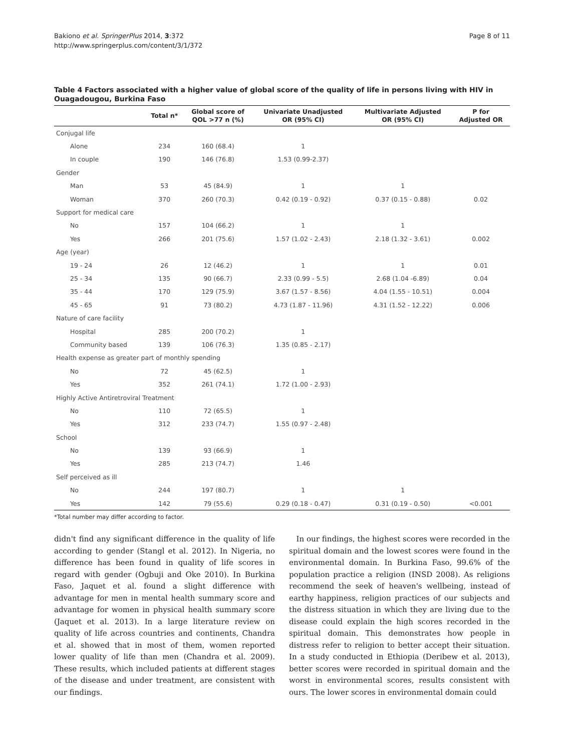Bakiono et al. SpringerPlus 2014, 3:372
http://www.springerplus.com/content/3/1/372
Page 8 of 11
Table 4 Factors associated with a higher value of global score of the quality of life in persons living with HIV in Ouagadougou, Burkina Faso
| | Total n* | Global score of QOL >77 n (%) | Univariate Unadjusted OR (95% CI) | Multivariate Adjusted OR (95% CI) | P for Adjusted OR |
| --- | --- | --- | --- | --- | --- |
| Conjugal life | | | | | |
| Alone | 234 | 160 (68.4) | 1 | | |
| In couple | 190 | 146 (76.8) | 1.53 (0.99-2.37) | | |
| Gender | | | | | |
| Man | 53 | 45 (84.9) | 1 | 1 | |
| Woman | 370 | 260 (70.3) | 0.42 (0.19 - 0.92) | 0.37 (0.15 - 0.88) | 0.02 |
| Support for medical care | | | | | |
| No | 157 | 104 (66.2) | 1 | 1 | |
| Yes | 266 | 201 (75.6) | 1.57 (1.02 - 2.43) | 2.18 (1.32 - 3.61) | 0.002 |
| Age (year) | | | | | |
| 19 - 24 | 26 | 12 (46.2) | 1 | 1 | 0.01 |
| 25 - 34 | 135 | 90 (66.7) | 2.33 (0.99 - 5.5) | 2.68 (1.04 -6.89) | 0.04 |
| 35 - 44 | 170 | 129 (75.9) | 3.67 (1.57 - 8.56) | 4.04 (1.55 - 10.51) | 0.004 |
| 45 - 65 | 91 | 73 (80.2) | 4.73 (1.87 - 11.96) | 4.31 (1.52 - 12.22) | 0.006 |
| Nature of care facility | | | | | |
| Hospital | 285 | 200 (70.2) | 1 | | |
| Community based | 139 | 106 (76.3) | 1.35 (0.85 - 2.17) | | |
| Health expense as greater part of monthly spending | | | | | |
| No | 72 | 45 (62.5) | 1 | | |
| Yes | 352 | 261 (74.1) | 1.72 (1.00 - 2.93) | | |
| Highly Active Antiretroviral Treatment | | | | | |
| No | 110 | 72 (65.5) | 1 | | |
| Yes | 312 | 233 (74.7) | 1.55 (0.97 - 2.48) | | |
| School | | | | | |
| No | 139 | 93 (66.9) | 1 | | |
| Yes | 285 | 213 (74.7) | 1.46 | | |
| Self perceived as ill | | | | | |
| No | 244 | 197 (80.7) | 1 | 1 | |
| Yes | 142 | 79 (55.6) | 0.29 (0.18 - 0.47) | 0.31 (0.19 - 0.50) | <0.001 |
*Total number may differ according to factor.
didn't find any significant difference in the quality of life according to gender (Stangl et al. 2012). In Nigeria, no difference has been found in quality of life scores in regard with gender (Ogbuji and Oke 2010). In Burkina Faso, Jaquet et al. found a slight difference with advantage for men in mental health summary score and advantage for women in physical health summary score (Jaquet et al. 2013). In a large literature review on quality of life across countries and continents, Chandra et al. showed that in most of them, women reported lower quality of life than men (Chandra et al. 2009). These results, which included patients at different stages of the disease and under treatment, are consistent with our findings.
In our findings, the highest scores were recorded in the spiritual domain and the lowest scores were found in the environmental domain. In Burkina Faso, 99.6% of the population practice a religion (INSD 2008). As religions recommend the seek of heaven's wellbeing, instead of earthy happiness, religion practices of our subjects and the distress situation in which they are living due to the disease could explain the high scores recorded in the spiritual domain. This demonstrates how people in distress refer to religion to better accept their situation. In a study conducted in Ethiopia (Deribew et al. 2013), better scores were recorded in spiritual domain and the worst in environmental scores, results consistent with ours. The lower scores in environmental domain could